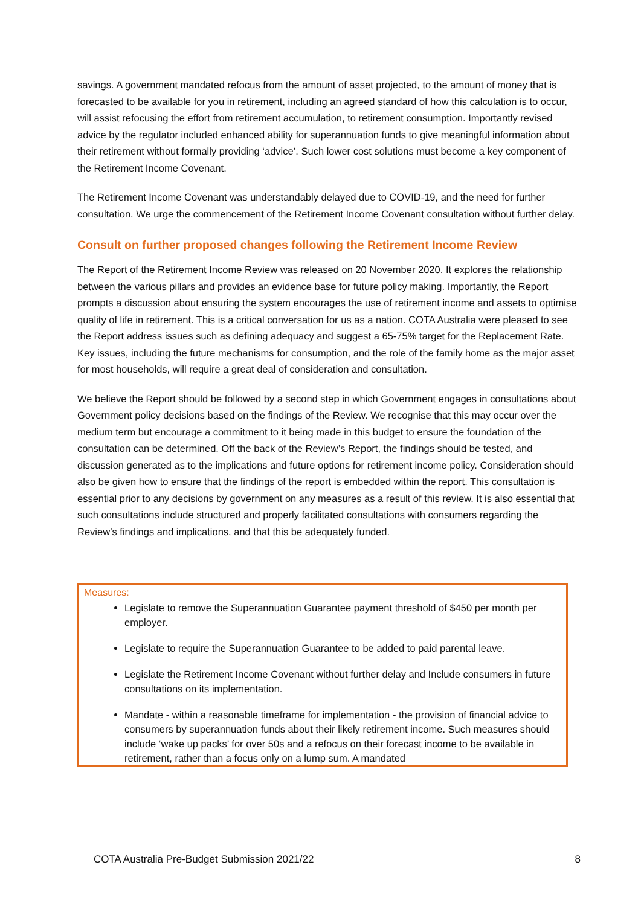savings. A government mandated refocus from the amount of asset projected, to the amount of money that is forecasted to be available for you in retirement, including an agreed standard of how this calculation is to occur, will assist refocusing the effort from retirement accumulation, to retirement consumption. Importantly revised advice by the regulator included enhanced ability for superannuation funds to give meaningful information about their retirement without formally providing ‘advice’. Such lower cost solutions must become a key component of the Retirement Income Covenant.
The Retirement Income Covenant was understandably delayed due to COVID-19, and the need for further consultation. We urge the commencement of the Retirement Income Covenant consultation without further delay.
Consult on further proposed changes following the Retirement Income Review
The Report of the Retirement Income Review was released on 20 November 2020. It explores the relationship between the various pillars and provides an evidence base for future policy making. Importantly, the Report prompts a discussion about ensuring the system encourages the use of retirement income and assets to optimise quality of life in retirement. This is a critical conversation for us as a nation. COTA Australia were pleased to see the Report address issues such as defining adequacy and suggest a 65-75% target for the Replacement Rate. Key issues, including the future mechanisms for consumption, and the role of the family home as the major asset for most households, will require a great deal of consideration and consultation.
We believe the Report should be followed by a second step in which Government engages in consultations about Government policy decisions based on the findings of the Review. We recognise that this may occur over the medium term but encourage a commitment to it being made in this budget to ensure the foundation of the consultation can be determined. Off the back of the Review’s Report, the findings should be tested, and discussion generated as to the implications and future options for retirement income policy. Consideration should also be given how to ensure that the findings of the report is embedded within the report. This consultation is essential prior to any decisions by government on any measures as a result of this review. It is also essential that such consultations include structured and properly facilitated consultations with consumers regarding the Review’s findings and implications, and that this be adequately funded.
Measures:
Legislate to remove the Superannuation Guarantee payment threshold of $450 per month per employer.
Legislate to require the Superannuation Guarantee to be added to paid parental leave.
Legislate the Retirement Income Covenant without further delay and Include consumers in future consultations on its implementation.
Mandate - within a reasonable timeframe for implementation - the provision of financial advice to consumers by superannuation funds about their likely retirement income. Such measures should include ‘wake up packs’ for over 50s and a refocus on their forecast income to be available in retirement, rather than a focus only on a lump sum. A mandated
COTA Australia Pre-Budget Submission 2021/22 8